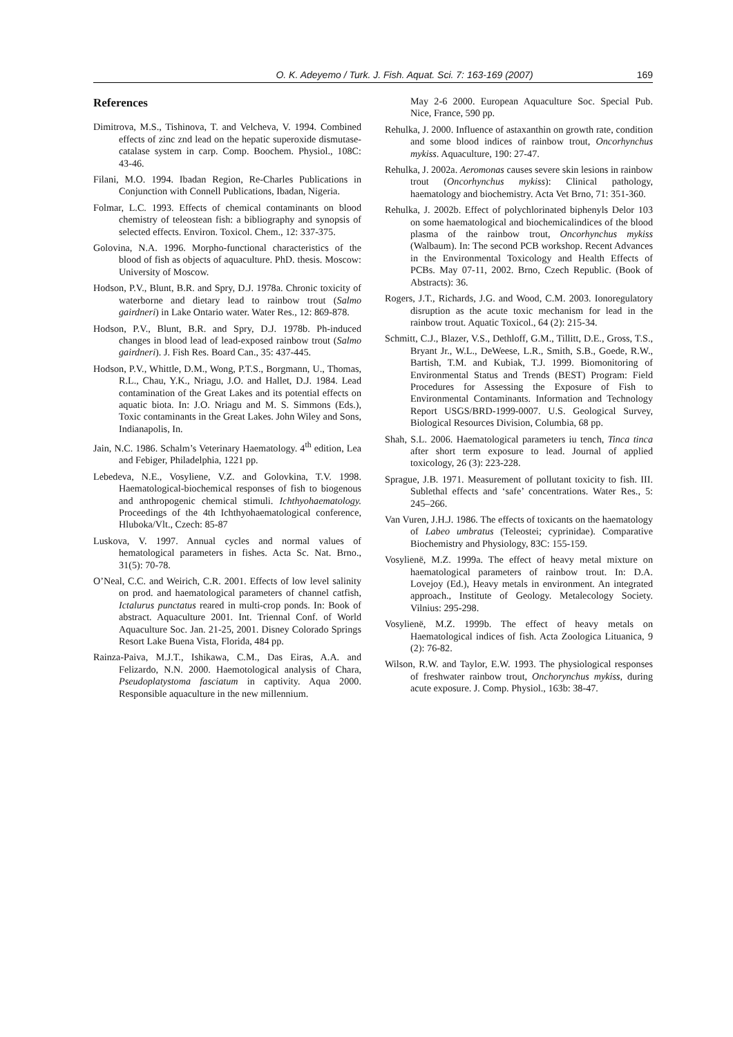O. K. Adeyemo / Turk. J. Fish. Aquat. Sci. 7: 163-169 (2007) 169
References
Dimitrova, M.S., Tishinova, T. and Velcheva, V. 1994. Combined effects of zinc znd lead on the hepatic superoxide dismutase-catalase system in carp. Comp. Boochem. Physiol., 108C: 43-46.
Filani, M.O. 1994. Ibadan Region, Re-Charles Publications in Conjunction with Connell Publications, Ibadan, Nigeria.
Folmar, L.C. 1993. Effects of chemical contaminants on blood chemistry of teleostean fish: a bibliography and synopsis of selected effects. Environ. Toxicol. Chem., 12: 337-375.
Golovina, N.A. 1996. Morpho-functional characteristics of the blood of fish as objects of aquaculture. PhD. thesis. Moscow: University of Moscow.
Hodson, P.V., Blunt, B.R. and Spry, D.J. 1978a. Chronic toxicity of waterborne and dietary lead to rainbow trout (Salmo gairdneri) in Lake Ontario water. Water Res., 12: 869-878.
Hodson, P.V., Blunt, B.R. and Spry, D.J. 1978b. Ph-induced changes in blood lead of lead-exposed rainbow trout (Salmo gairdneri). J. Fish Res. Board Can., 35: 437-445.
Hodson, P.V., Whittle, D.M., Wong, P.T.S., Borgmann, U., Thomas, R.L., Chau, Y.K., Nriagu, J.O. and Hallet, D.J. 1984. Lead contamination of the Great Lakes and its potential effects on aquatic biota. In: J.O. Nriagu and M. S. Simmons (Eds.), Toxic contaminants in the Great Lakes. John Wiley and Sons, Indianapolis, In.
Jain, N.C. 1986. Schalm’s Veterinary Haematology. 4<sup>th</sup> edition, Lea and Febiger, Philadelphia, 1221 pp.
Lebedeva, N.E., Vosyliene, V.Z. and Golovkina, T.V. 1998. Haematological-biochemical responses of fish to biogenous and anthropogenic chemical stimuli. Ichthyohaematology. Proceedings of the 4th Ichthyohaematological conference, Hluboka/Vlt., Czech: 85-87
Luskova, V. 1997. Annual cycles and normal values of hematological parameters in fishes. Acta Sc. Nat. Brno., 31(5): 70-78.
O’Neal, C.C. and Weirich, C.R. 2001. Effects of low level salinity on prod. and haematological parameters of channel catfish, Ictalurus punctatus reared in multi-crop ponds. In: Book of abstract. Aquaculture 2001. Int. Triennal Conf. of World Aquaculture Soc. Jan. 21-25, 2001. Disney Colorado Springs Resort Lake Buena Vista, Florida, 484 pp.
Rainza-Paiva, M.J.T., Ishikawa, C.M., Das Eiras, A.A. and Felizardo, N.N. 2000. Haemotological analysis of Chara, Pseudoplatystoma fasciatum in captivity. Aqua 2000. Responsible aquaculture in the new millennium.
May 2-6 2000. European Aquaculture Soc. Special Pub. Nice, France, 590 pp.
Rehulka, J. 2000. Influence of astaxanthin on growth rate, condition and some blood indices of rainbow trout, Oncorhynchus mykiss. Aquaculture, 190: 27-47.
Rehulka, J. 2002a. Aeromonas causes severe skin lesions in rainbow trout (Oncorhynchus mykiss): Clinical pathology, haematology and biochemistry. Acta Vet Brno, 71: 351-360.
Rehulka, J. 2002b. Effect of polychlorinated biphenyls Delor 103 on some haematological and biochemicalindices of the blood plasma of the rainbow trout, Oncorhynchus mykiss (Walbaum). In: The second PCB workshop. Recent Advances in the Environmental Toxicology and Health Effects of PCBs. May 07-11, 2002. Brno, Czech Republic. (Book of Abstracts): 36.
Rogers, J.T., Richards, J.G. and Wood, C.M. 2003. Ionoregulatory disruption as the acute toxic mechanism for lead in the rainbow trout. Aquatic Toxicol., 64 (2): 215-34.
Schmitt, C.J., Blazer, V.S., Dethloff, G.M., Tillitt, D.E., Gross, T.S., Bryant Jr., W.L., DeWeese, L.R., Smith, S.B., Goede, R.W., Bartish, T.M. and Kubiak, T.J. 1999. Biomonitoring of Environmental Status and Trends (BEST) Program: Field Procedures for Assessing the Exposure of Fish to Environmental Contaminants. Information and Technology Report USGS/BRD-1999-0007. U.S. Geological Survey, Biological Resources Division, Columbia, 68 pp.
Shah, S.L. 2006. Haematological parameters iu tench, Tinca tinca after short term exposure to lead. Journal of applied toxicology, 26 (3): 223-228.
Sprague, J.B. 1971. Measurement of pollutant toxicity to fish. III. Sublethal effects and ‘safe’ concentrations. Water Res., 5: 245–266.
Van Vuren, J.H.J. 1986. The effects of toxicants on the haematology of Labeo umbratus (Teleostei; cyprinidae). Comparative Biochemistry and Physiology, 83C: 155-159.
Vosylienë, M.Z. 1999a. The effect of heavy metal mixture on haematological parameters of rainbow trout. In: D.A. Lovejoy (Ed.), Heavy metals in environment. An integrated approach., Institute of Geology. Metalecology Society. Vilnius: 295-298.
Vosylienë, M.Z. 1999b. The effect of heavy metals on Haematological indices of fish. Acta Zoologica Lituanica, 9 (2): 76-82.
Wilson, R.W. and Taylor, E.W. 1993. The physiological responses of freshwater rainbow trout, Onchorynchus mykiss, during acute exposure. J. Comp. Physiol., 163b: 38-47.